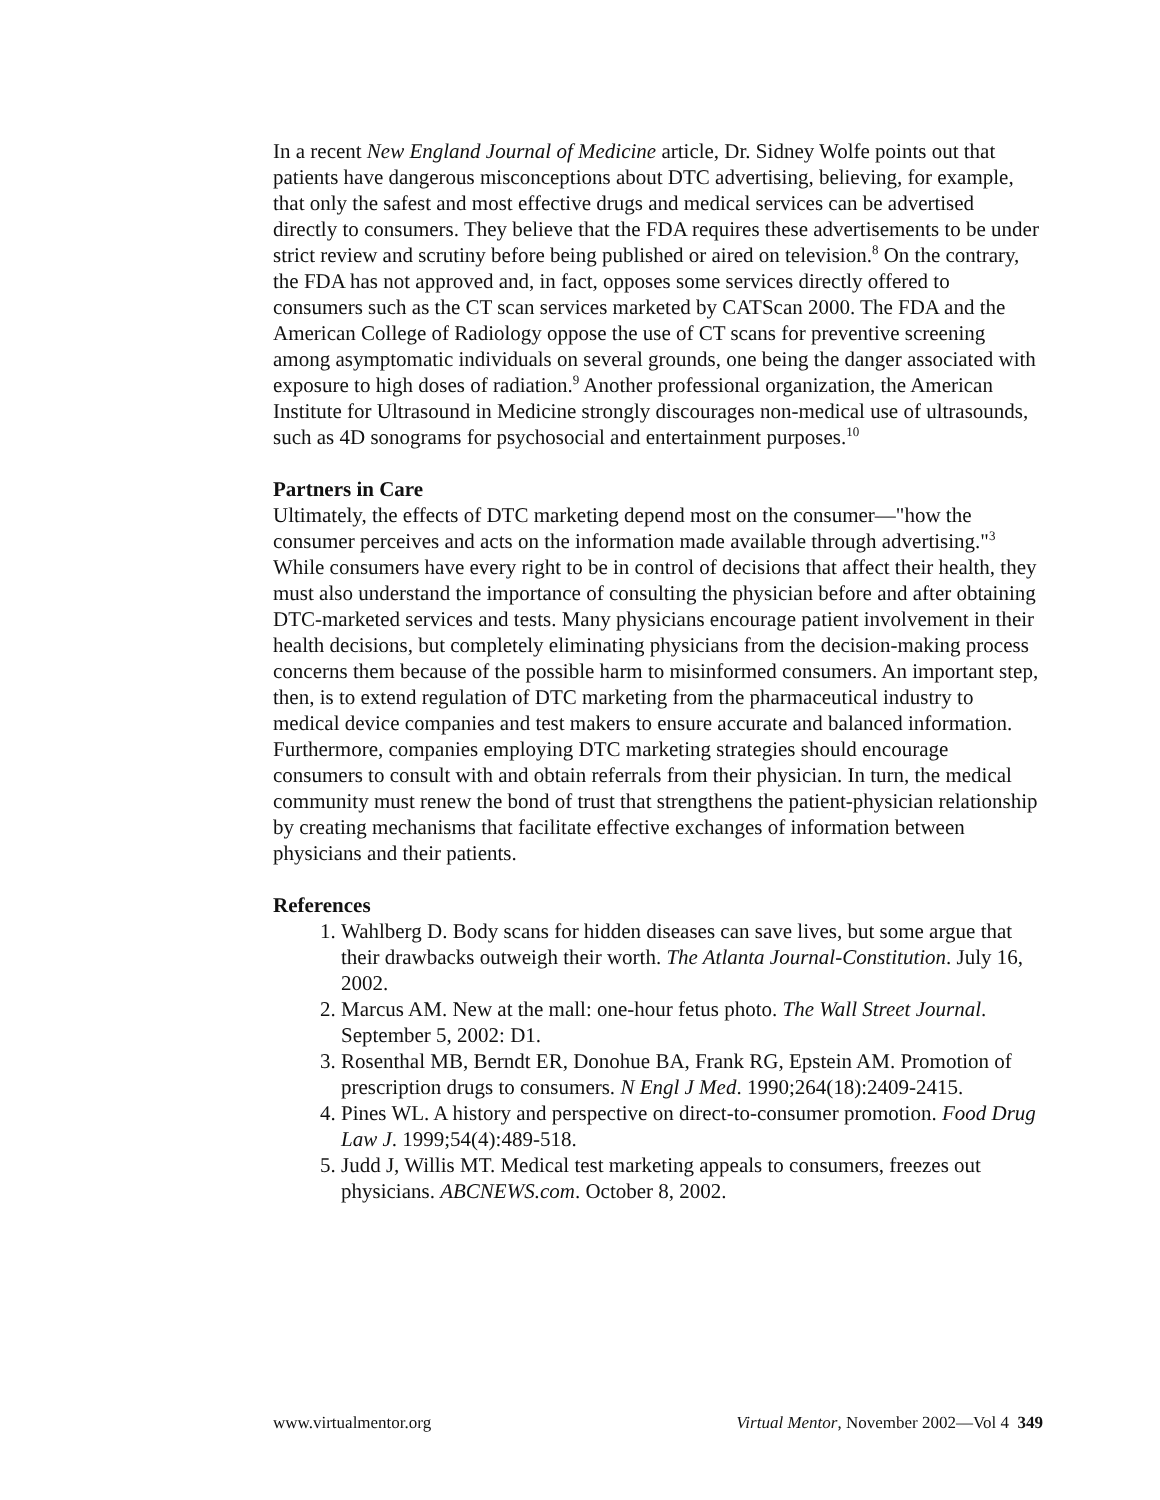In a recent New England Journal of Medicine article, Dr. Sidney Wolfe points out that patients have dangerous misconceptions about DTC advertising, believing, for example, that only the safest and most effective drugs and medical services can be advertised directly to consumers. They believe that the FDA requires these advertisements to be under strict review and scrutiny before being published or aired on television.<sup>8</sup> On the contrary, the FDA has not approved and, in fact, opposes some services directly offered to consumers such as the CT scan services marketed by CATScan 2000. The FDA and the American College of Radiology oppose the use of CT scans for preventive screening among asymptomatic individuals on several grounds, one being the danger associated with exposure to high doses of radiation.<sup>9</sup> Another professional organization, the American Institute for Ultrasound in Medicine strongly discourages non-medical use of ultrasounds, such as 4D sonograms for psychosocial and entertainment purposes.<sup>10</sup>
Partners in Care
Ultimately, the effects of DTC marketing depend most on the consumer—"how the consumer perceives and acts on the information made available through advertising."<sup>3</sup> While consumers have every right to be in control of decisions that affect their health, they must also understand the importance of consulting the physician before and after obtaining DTC-marketed services and tests. Many physicians encourage patient involvement in their health decisions, but completely eliminating physicians from the decision-making process concerns them because of the possible harm to misinformed consumers. An important step, then, is to extend regulation of DTC marketing from the pharmaceutical industry to medical device companies and test makers to ensure accurate and balanced information. Furthermore, companies employing DTC marketing strategies should encourage consumers to consult with and obtain referrals from their physician. In turn, the medical community must renew the bond of trust that strengthens the patient-physician relationship by creating mechanisms that facilitate effective exchanges of information between physicians and their patients.
References
1. Wahlberg D. Body scans for hidden diseases can save lives, but some argue that their drawbacks outweigh their worth. The Atlanta Journal-Constitution. July 16, 2002.
2. Marcus AM. New at the mall: one-hour fetus photo. The Wall Street Journal. September 5, 2002: D1.
3. Rosenthal MB, Berndt ER, Donohue BA, Frank RG, Epstein AM. Promotion of prescription drugs to consumers. N Engl J Med. 1990;264(18):2409-2415.
4. Pines WL. A history and perspective on direct-to-consumer promotion. Food Drug Law J. 1999;54(4):489-518.
5. Judd J, Willis MT. Medical test marketing appeals to consumers, freezes out physicians. ABCNEWS.com. October 8, 2002.
www.virtualmentor.org Virtual Mentor, November 2002—Vol 4 349